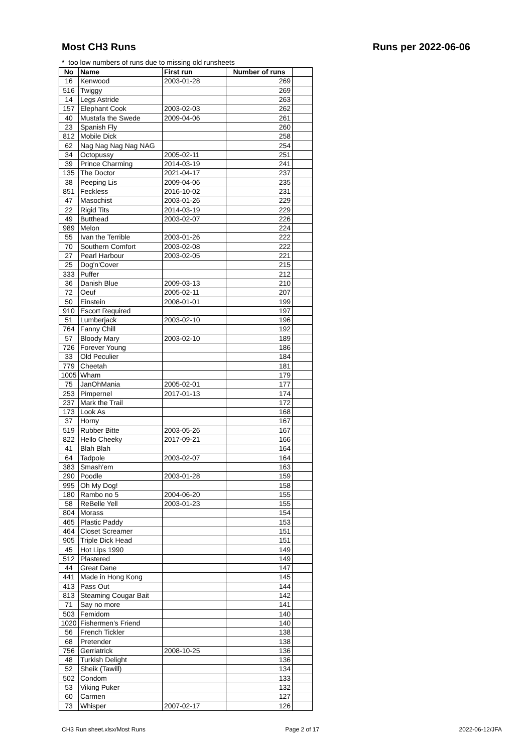Most CH3 Runs Runs per 2022-06-06
* too low numbers of runs due to missing old runsheets
| No | Name | First run | Number of runs | |
| --- | --- | --- | --- | --- |
| 16 | Kenwood | 2003-01-28 | 269 | |
| 516 | Twiggy | | 269 | |
| 14 | Legs Astride | | 263 | |
| 157 | Elephant Cook | 2003-02-03 | 262 | |
| 40 | Mustafa the Swede | 2009-04-06 | 261 | |
| 23 | Spanish Fly | | 260 | |
| 812 | Mobile Dick | | 258 | |
| 62 | Nag Nag Nag Nag NAG | | 254 | |
| 34 | Octopussy | 2005-02-11 | 251 | |
| 39 | Prince Charming | 2014-03-19 | 241 | |
| 135 | The Doctor | 2021-04-17 | 237 | |
| 38 | Peeping Lis | 2009-04-06 | 235 | |
| 851 | Feckless | 2016-10-02 | 231 | |
| 47 | Masochist | 2003-01-26 | 229 | |
| 22 | Rigid Tits | 2014-03-19 | 229 | |
| 49 | Butthead | 2003-02-07 | 226 | |
| 989 | Melon | | 224 | |
| 55 | Ivan the Terrible | 2003-01-26 | 222 | |
| 70 | Southern Comfort | 2003-02-08 | 222 | |
| 27 | Pearl Harbour | 2003-02-05 | 221 | |
| 25 | Dog'n'Cover | | 215 | |
| 333 | Puffer | | 212 | |
| 36 | Danish Blue | 2009-03-13 | 210 | |
| 72 | Oeuf | 2005-02-11 | 207 | |
| 50 | Einstein | 2008-01-01 | 199 | |
| 910 | Escort Required | | 197 | |
| 51 | Lumberjack | 2003-02-10 | 196 | |
| 764 | Fanny Chill | | 192 | |
| 57 | Bloody Mary | 2003-02-10 | 189 | |
| 726 | Forever Young | | 186 | |
| 33 | Old Peculier | | 184 | |
| 779 | Cheetah | | 181 | |
| 1005 | Wham | | 179 | |
| 75 | JanOhMania | 2005-02-01 | 177 | |
| 253 | Pimpernel | 2017-01-13 | 174 | |
| 237 | Mark the Trail | | 172 | |
| 173 | Look As | | 168 | |
| 37 | Horny | | 167 | |
| 519 | Rubber Bitte | 2003-05-26 | 167 | |
| 822 | Hello Cheeky | 2017-09-21 | 166 | |
| 41 | Blah Blah | | 164 | |
| 64 | Tadpole | 2003-02-07 | 164 | |
| 383 | Smash'em | | 163 | |
| 290 | Poodle | 2003-01-28 | 159 | |
| 995 | Oh My Dog! | | 158 | |
| 180 | Rambo no 5 | 2004-06-20 | 155 | |
| 58 | ReBelle Yell | 2003-01-23 | 155 | |
| 804 | Morass | | 154 | |
| 465 | Plastic Paddy | | 153 | |
| 464 | Closet Screamer | | 151 | |
| 905 | Triple Dick Head | | 151 | |
| 45 | Hot Lips 1990 | | 149 | |
| 512 | Plastered | | 149 | |
| 44 | Great Dane | | 147 | |
| 441 | Made in Hong Kong | | 145 | |
| 413 | Pass Out | | 144 | |
| 813 | Steaming Cougar Bait | | 142 | |
| 71 | Say no more | | 141 | |
| 503 | Femidom | | 140 | |
| 1020 | Fishermen's Friend | | 140 | |
| 56 | French Tickler | | 138 | |
| 68 | Pretender | | 138 | |
| 756 | Gerriatrick | 2008-10-25 | 136 | |
| 48 | Turkish Delight | | 136 | |
| 52 | Sheik (Tawill) | | 134 | |
| 502 | Condom | | 133 | |
| 53 | Viking Puker | | 132 | |
| 60 | Carmen | | 127 | |
| 73 | Whisper | 2007-02-17 | 126 | |
CH3 Run sheet.xlsx/Most Runs Page 2 of 17 2022-06-12/JFA